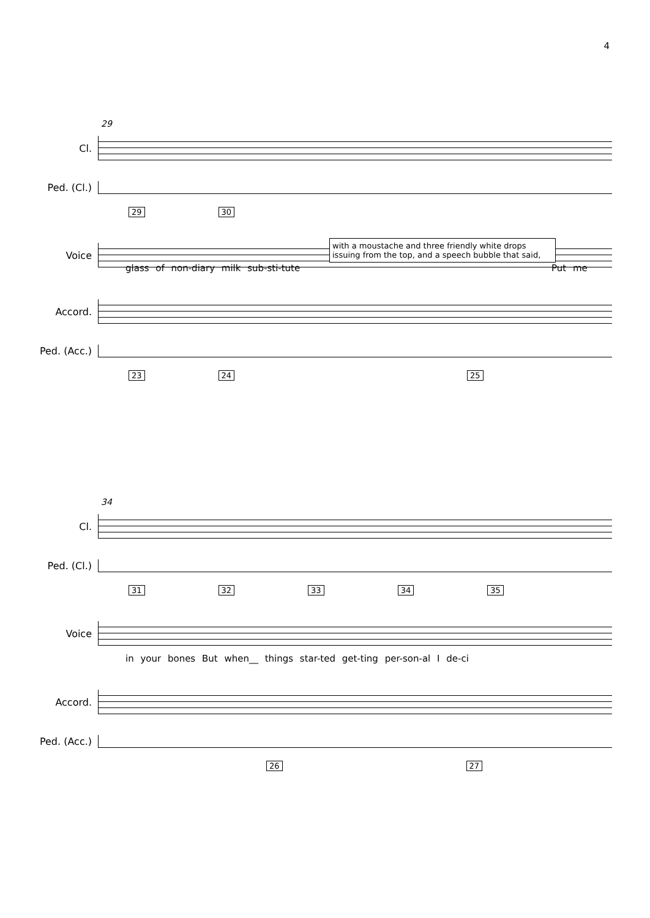4
29
Cl.
Ped. (Cl.)
29 30
Voice
with a moustache and three friendly white drops issuing from the top, and a speech bubble that said,
glass of non-diary milk sub-sti-tute Put me
Accord.
Ped. (Acc.)
23 24 25
34
Cl.
Ped. (Cl.)
31 32 33 34 35
Voice
in your bones But when__ things star-ted get-ting per-son-al I de-ci
Accord.
Ped. (Acc.)
26 27